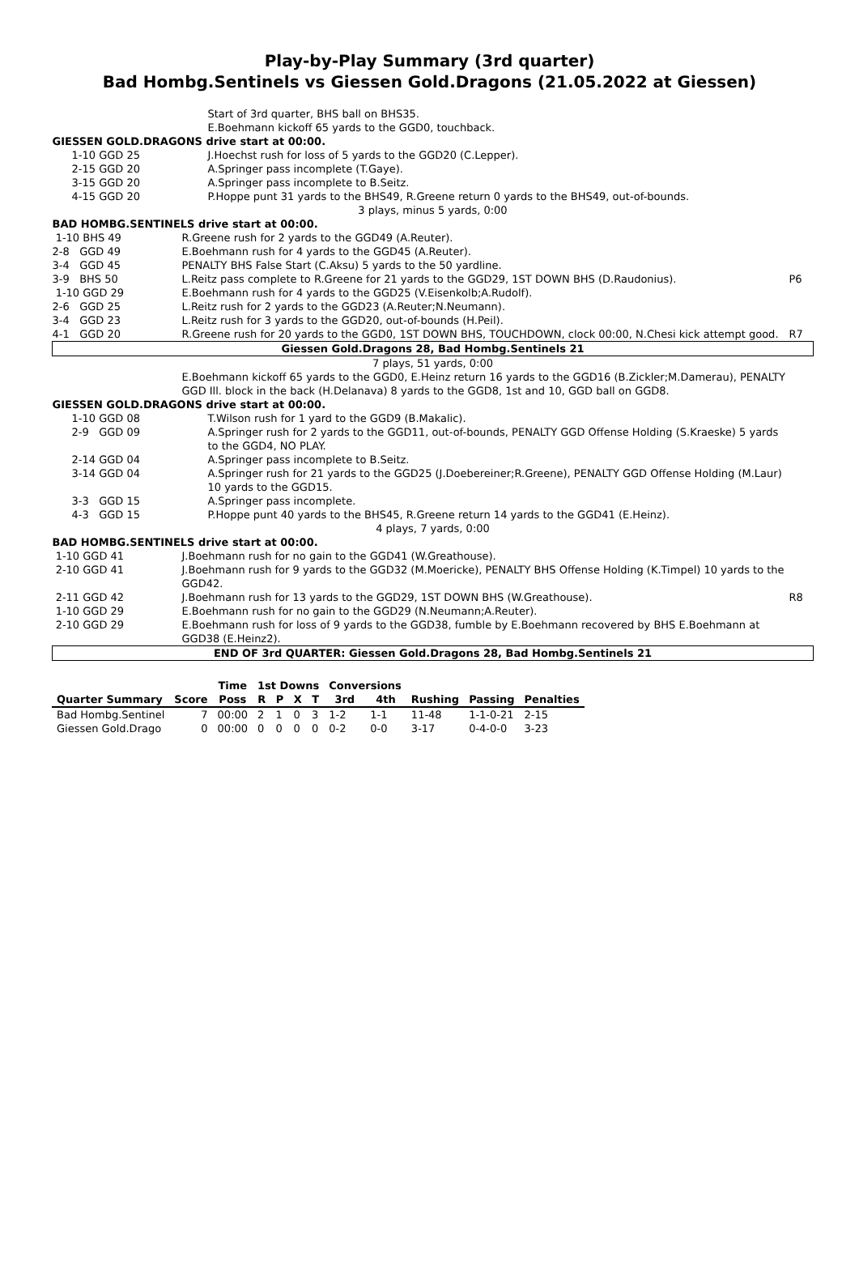Play-by-Play Summary (3rd quarter)
Bad Hombg.Sentinels vs Giessen Gold.Dragons (21.05.2022 at Giessen)
| | Start of 3rd quarter, BHS ball on BHS35. | |
| | E.Boehmann kickoff 65 yards to the GGD0, touchback. | |
| GIESSEN GOLD.DRAGONS drive start at 00:00. | | |
| 1-10 GGD 25 | J.Hoechst rush for loss of 5 yards to the GGD20 (C.Lepper). | |
| 2-15 GGD 20 | A.Springer pass incomplete (T.Gaye). | |
| 3-15 GGD 20 | A.Springer pass incomplete to B.Seitz. | |
| 4-15 GGD 20 | P.Hoppe punt 31 yards to the BHS49, R.Greene return 0 yards to the BHS49, out-of-bounds. | |
| 3 plays, minus 5 yards, 0:00 | | |
| BAD HOMBG.SENTINELS drive start at 00:00. | | |
| 1-10 BHS 49 | R.Greene rush for 2 yards to the GGD49 (A.Reuter). | |
| 2-8 GGD 49 | E.Boehmann rush for 4 yards to the GGD45 (A.Reuter). | |
| 3-4 GGD 45 | PENALTY BHS False Start (C.Aksu) 5 yards to the 50 yardline. | |
| 3-9 BHS 50 | L.Reitz pass complete to R.Greene for 21 yards to the GGD29, 1ST DOWN BHS (D.Raudonius). | P6 |
| 1-10 GGD 29 | E.Boehmann rush for 4 yards to the GGD25 (V.Eisenkolb;A.Rudolf). | |
| 2-6 GGD 25 | L.Reitz rush for 2 yards to the GGD23 (A.Reuter;N.Neumann). | |
| 3-4 GGD 23 | L.Reitz rush for 3 yards to the GGD20, out-of-bounds (H.Peil). | |
| 4-1 GGD 20 | R.Greene rush for 20 yards to the GGD0, 1ST DOWN BHS, TOUCHDOWN, clock 00:00, N.Chesi kick attempt good. | R7 |
| Giessen Gold.Dragons 28, Bad Hombg.Sentinels 21 | | |
| 7 plays, 51 yards, 0:00 | | |
| | E.Boehmann kickoff 65 yards to the GGD0, E.Heinz return 16 yards to the GGD16 (B.Zickler;M.Damerau), PENALTY GGD Ill. block in the back (H.Delanava) 8 yards to the GGD8, 1st and 10, GGD ball on GGD8. | |
| GIESSEN GOLD.DRAGONS drive start at 00:00. | | |
| 1-10 GGD 08 | T.Wilson rush for 1 yard to the GGD9 (B.Makalic). | |
| 2-9 GGD 09 | A.Springer rush for 2 yards to the GGD11, out-of-bounds, PENALTY GGD Offense Holding (S.Kraeske) 5 yards to the GGD4, NO PLAY. | |
| 2-14 GGD 04 | A.Springer pass incomplete to B.Seitz. | |
| 3-14 GGD 04 | A.Springer rush for 21 yards to the GGD25 (J.Doebereiner;R.Greene), PENALTY GGD Offense Holding (M.Laur) 10 yards to the GGD15. | |
| 3-3 GGD 15 | A.Springer pass incomplete. | |
| 4-3 GGD 15 | P.Hoppe punt 40 yards to the BHS45, R.Greene return 14 yards to the GGD41 (E.Heinz). | |
| 4 plays, 7 yards, 0:00 | | |
| BAD HOMBG.SENTINELS drive start at 00:00. | | |
| 1-10 GGD 41 | J.Boehmann rush for no gain to the GGD41 (W.Greathouse). | |
| 2-10 GGD 41 | J.Boehmann rush for 9 yards to the GGD32 (M.Moericke), PENALTY BHS Offense Holding (K.Timpel) 10 yards to the GGD42. | |
| 2-11 GGD 42 | J.Boehmann rush for 13 yards to the GGD29, 1ST DOWN BHS (W.Greathouse). | R8 |
| 1-10 GGD 29 | E.Boehmann rush for no gain to the GGD29 (N.Neumann;A.Reuter). | |
| 2-10 GGD 29 | E.Boehmann rush for loss of 9 yards to the GGD38, fumble by E.Boehmann recovered by BHS E.Boehmann at GGD38 (E.Heinz2). | |
| END OF 3rd QUARTER: Giessen Gold.Dragons 28, Bad Hombg.Sentinels 21 | | |
| | | Time | 1st Downs | | | | Conversions | | | | |
| --- | --- | --- | --- | --- | --- | --- | --- | --- | --- | --- | --- |
| Quarter Summary | Score | Poss | R | P | X | T | 3rd | 4th | Rushing | Passing | Penalties |
| Bad Hombg.Sentinel | 7 | 00:00 | 2 | 1 | 0 | 3 | 1-2 | 1-1 | 11-48 | 1-1-0-21 | 2-15 |
| Giessen Gold.Drago | 0 | 00:00 | 0 | 0 | 0 | 0 | 0-2 | 0-0 | 3-17 | 0-4-0-0 | 3-23 |